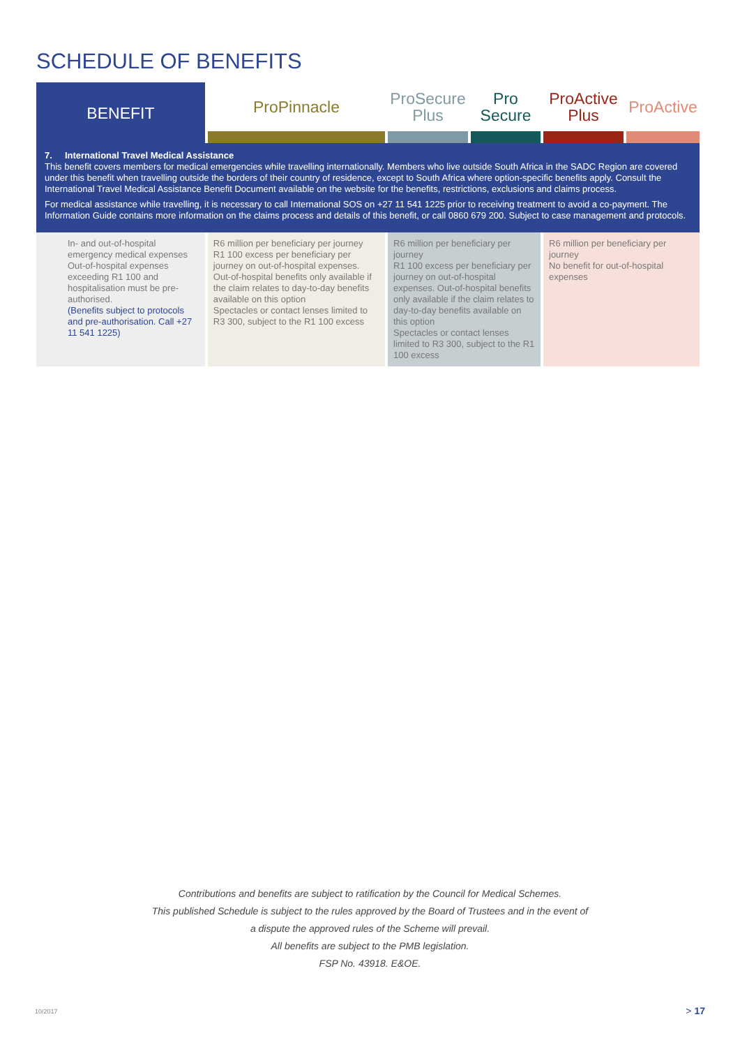SCHEDULE OF BENEFITS
| BENEFIT | ProPinnacle | ProSecure Plus | Pro Secure | ProActive Plus | ProActive |
| --- | --- | --- | --- | --- | --- |
| 7. International Travel Medical Assistance This benefit covers members for medical emergencies while travelling internationally. Members who live outside South Africa in the SADC Region are covered under this benefit when travelling outside the borders of their country of residence, except to South Africa where option-specific benefits apply. Consult the International Travel Medical Assistance Benefit Document available on the website for the benefits, restrictions, exclusions and claims process. For medical assistance while travelling, it is necessary to call International SOS on +27 11 541 1225 prior to receiving treatment to avoid a co-payment. The Information Guide contains more information on the claims process and details of this benefit, or call 0860 679 200. Subject to case management and protocols. | | | | | |
| In- and out-of-hospital emergency medical expenses Out-of-hospital expenses exceeding R1 100 and hospitalisation must be pre-authorised. (Benefits subject to protocols and pre-authorisation. Call +27 11 541 1225) | R6 million per beneficiary per journey R1 100 excess per beneficiary per journey on out-of-hospital expenses. Out-of-hospital benefits only available if the claim relates to day-to-day benefits available on this option Spectacles or contact lenses limited to R3 300, subject to the R1 100 excess | R6 million per beneficiary per journey R1 100 excess per beneficiary per journey on out-of-hospital expenses. Out-of-hospital benefits only available if the claim relates to day-to-day benefits available on this option Spectacles or contact lenses limited to R3 300, subject to the R1 100 excess | | R6 million per beneficiary per journey No benefit for out-of-hospital expenses | |
Contributions and benefits are subject to ratification by the Council for Medical Schemes.
This published Schedule is subject to the rules approved by the Board of Trustees and in the event of
a dispute the approved rules of the Scheme will prevail.
All benefits are subject to the PMB legislation.
FSP No. 43918. E&OE.
10/2017 > 17